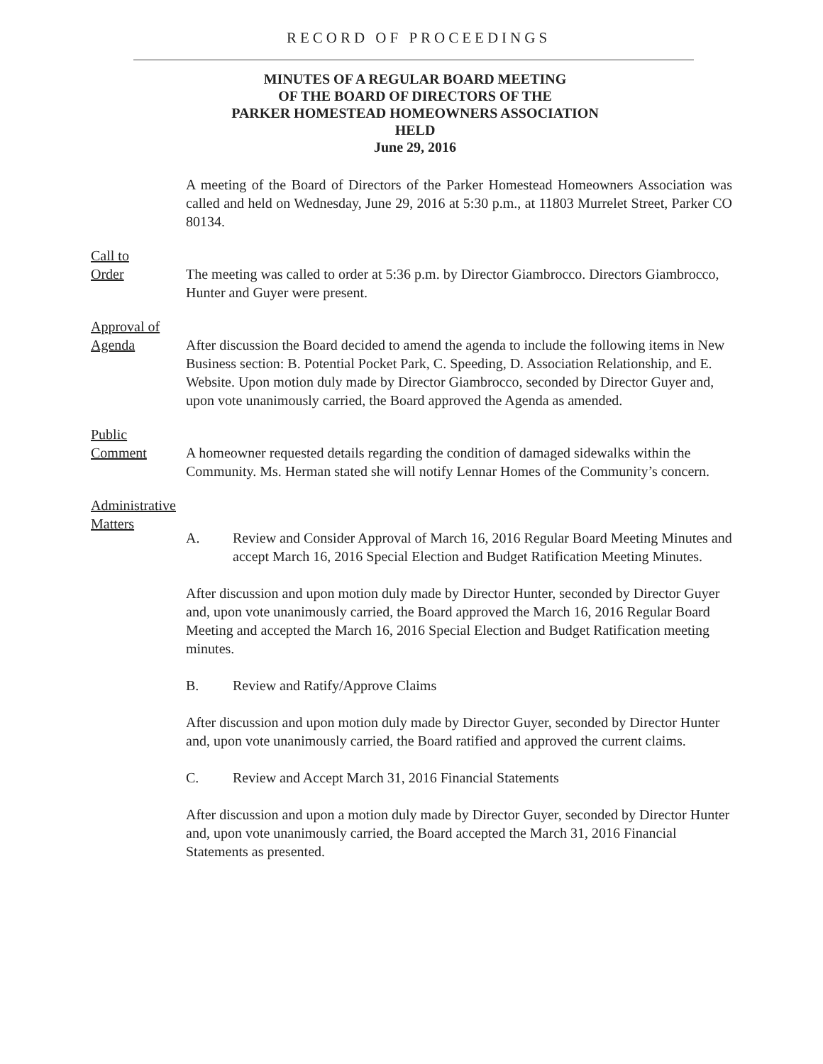RECORD OF PROCEEDINGS
MINUTES OF A REGULAR BOARD MEETING
OF THE BOARD OF DIRECTORS OF THE
PARKER HOMESTEAD HOMEOWNERS ASSOCIATION
HELD
June 29, 2016
A meeting of the Board of Directors of the Parker Homestead Homeowners Association was called and held on Wednesday, June 29, 2016 at 5:30 p.m., at 11803 Murrelet Street, Parker CO 80134.
Call to
Order
The meeting was called to order at 5:36 p.m. by Director Giambrocco. Directors Giambrocco, Hunter and Guyer were present.
Approval of
Agenda
After discussion the Board decided to amend the agenda to include the following items in New Business section: B. Potential Pocket Park, C. Speeding, D. Association Relationship, and E. Website. Upon motion duly made by Director Giambrocco, seconded by Director Guyer and, upon vote unanimously carried, the Board approved the Agenda as amended.
Public
Comment
A homeowner requested details regarding the condition of damaged sidewalks within the Community. Ms. Herman stated she will notify Lennar Homes of the Community’s concern.
Administrative
Matters
A. Review and Consider Approval of March 16, 2016 Regular Board Meeting Minutes and accept March 16, 2016 Special Election and Budget Ratification Meeting Minutes.
After discussion and upon motion duly made by Director Hunter, seconded by Director Guyer and, upon vote unanimously carried, the Board approved the March 16, 2016 Regular Board Meeting and accepted the March 16, 2016 Special Election and Budget Ratification meeting minutes.
B. Review and Ratify/Approve Claims
After discussion and upon motion duly made by Director Guyer, seconded by Director Hunter and, upon vote unanimously carried, the Board ratified and approved the current claims.
C. Review and Accept March 31, 2016 Financial Statements
After discussion and upon a motion duly made by Director Guyer, seconded by Director Hunter and, upon vote unanimously carried, the Board accepted the March 31, 2016 Financial Statements as presented.